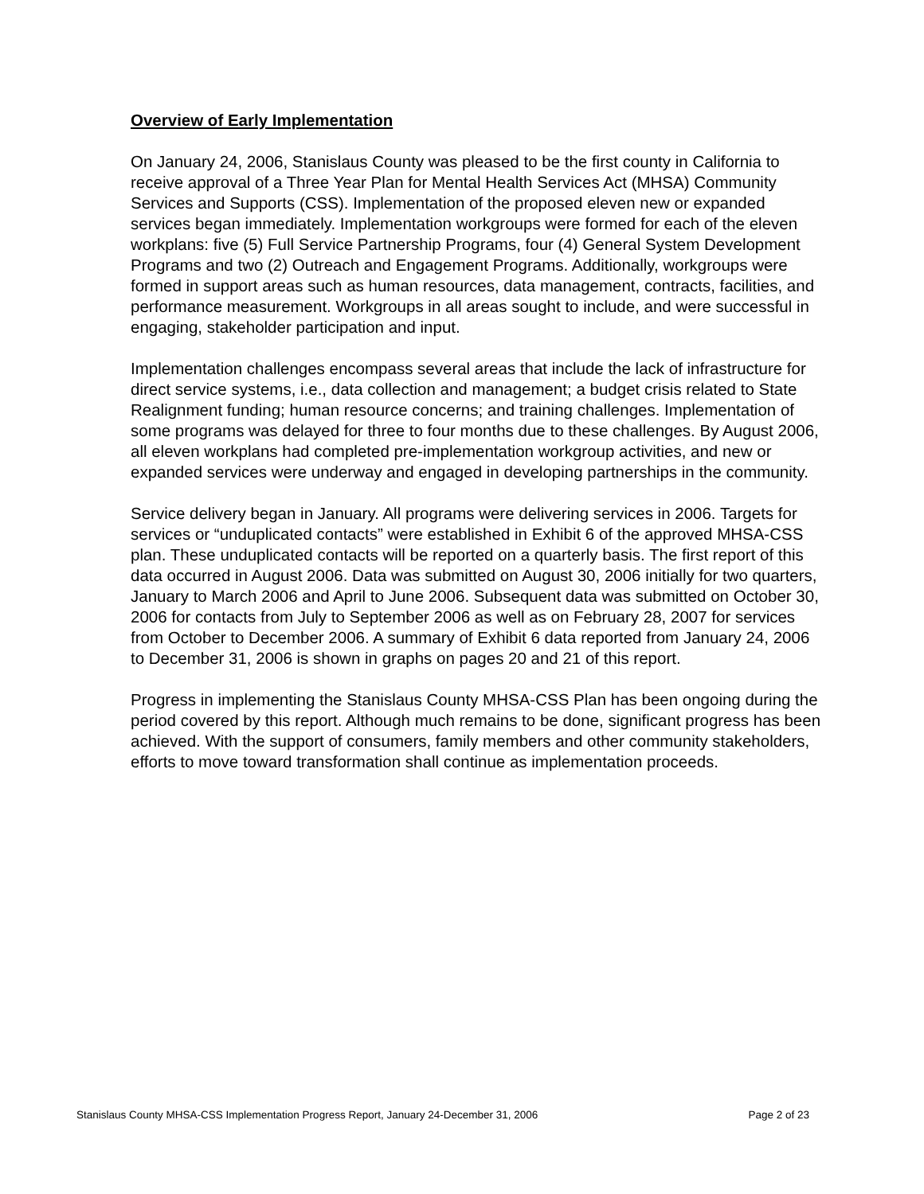Overview of Early Implementation
On January 24, 2006, Stanislaus County was pleased to be the first county in California to receive approval of a Three Year Plan for Mental Health Services Act (MHSA) Community Services and Supports (CSS). Implementation of the proposed eleven new or expanded services began immediately. Implementation workgroups were formed for each of the eleven workplans: five (5) Full Service Partnership Programs, four (4) General System Development Programs and two (2) Outreach and Engagement Programs. Additionally, workgroups were formed in support areas such as human resources, data management, contracts, facilities, and performance measurement. Workgroups in all areas sought to include, and were successful in engaging, stakeholder participation and input.
Implementation challenges encompass several areas that include the lack of infrastructure for direct service systems, i.e., data collection and management; a budget crisis related to State Realignment funding; human resource concerns; and training challenges. Implementation of some programs was delayed for three to four months due to these challenges. By August 2006, all eleven workplans had completed pre-implementation workgroup activities, and new or expanded services were underway and engaged in developing partnerships in the community.
Service delivery began in January. All programs were delivering services in 2006. Targets for services or “unduplicated contacts” were established in Exhibit 6 of the approved MHSA-CSS plan. These unduplicated contacts will be reported on a quarterly basis. The first report of this data occurred in August 2006. Data was submitted on August 30, 2006 initially for two quarters, January to March 2006 and April to June 2006. Subsequent data was submitted on October 30, 2006 for contacts from July to September 2006 as well as on February 28, 2007 for services from October to December 2006. A summary of Exhibit 6 data reported from January 24, 2006 to December 31, 2006 is shown in graphs on pages 20 and 21 of this report.
Progress in implementing the Stanislaus County MHSA-CSS Plan has been ongoing during the period covered by this report. Although much remains to be done, significant progress has been achieved. With the support of consumers, family members and other community stakeholders, efforts to move toward transformation shall continue as implementation proceeds.
Stanislaus County MHSA-CSS Implementation Progress Report, January 24-December 31, 2006 Page 2 of 23